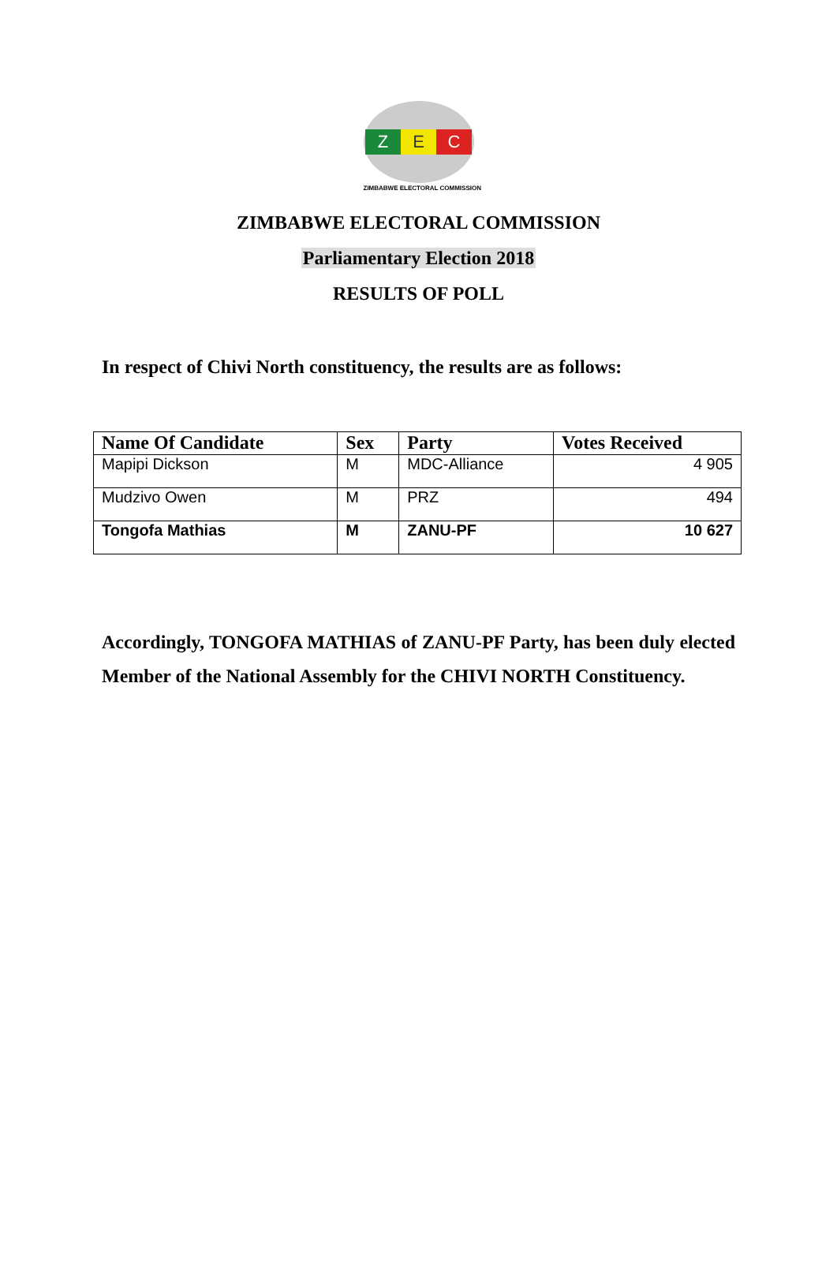Z E C
ZIMBABWE ELECTORAL COMMISSION
ZIMBABWE ELECTORAL COMMISSION
Parliamentary Election 2018
RESULTS OF POLL
In respect of Chivi North constituency, the results are as follows:
| Name Of Candidate | Sex | Party | Votes Received |
| --- | --- | --- | --- |
| Mapipi Dickson | M | MDC-Alliance | 4 905 |
| Mudzivo Owen | M | PRZ | 494 |
| Tongofa Mathias | M | ZANU-PF | 10 627 |
Accordingly, TONGOFA MATHIAS of ZANU-PF Party, has been duly elected Member of the National Assembly for the CHIVI NORTH Constituency.